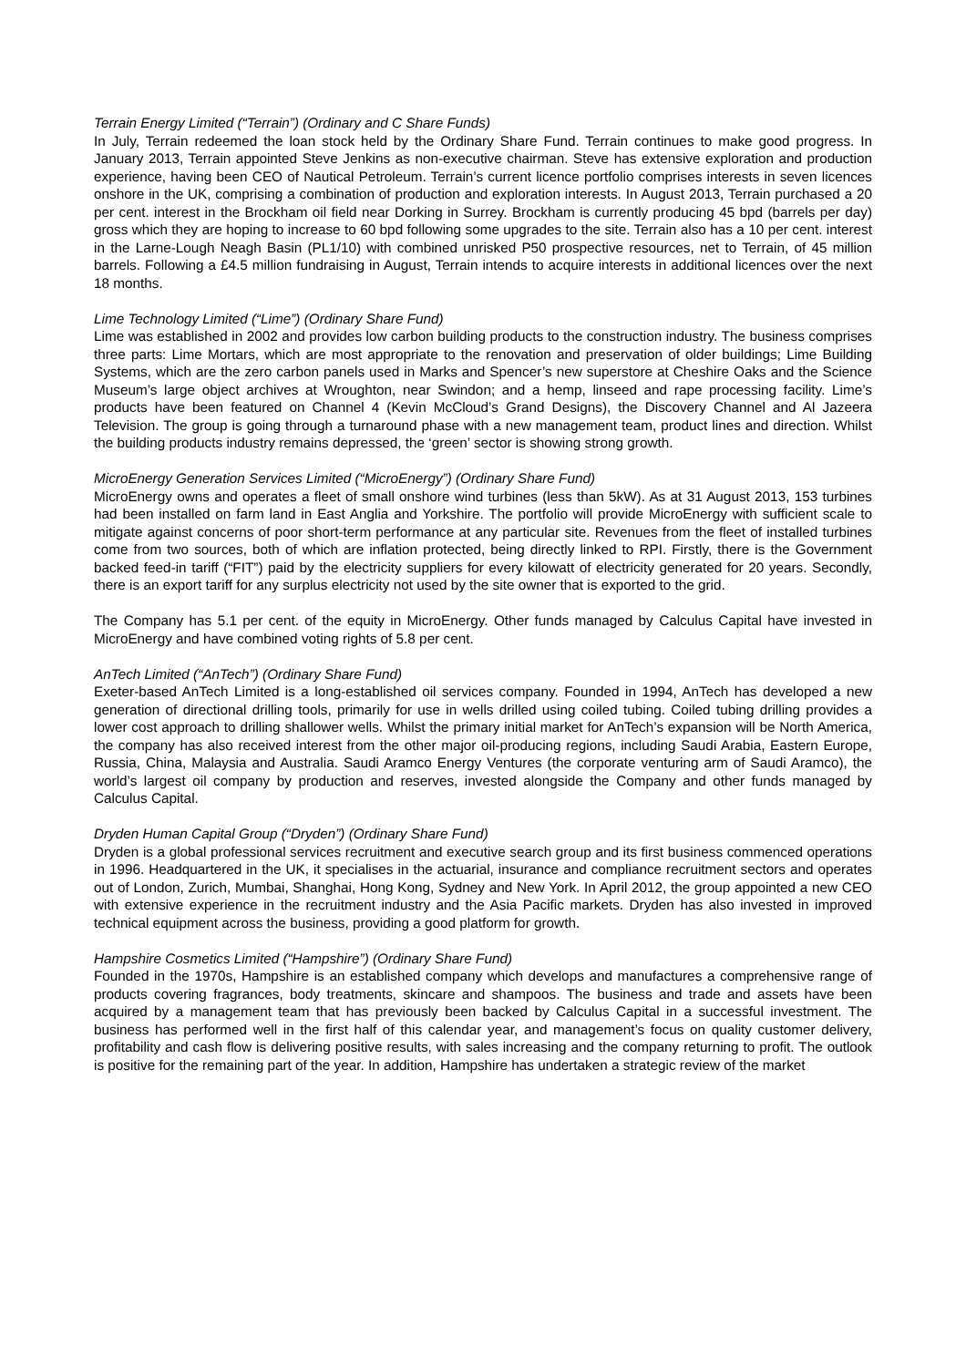Terrain Energy Limited (“Terrain”) (Ordinary and C Share Funds)
In July, Terrain redeemed the loan stock held by the Ordinary Share Fund. Terrain continues to make good progress. In January 2013, Terrain appointed Steve Jenkins as non-executive chairman. Steve has extensive exploration and production experience, having been CEO of Nautical Petroleum. Terrain’s current licence portfolio comprises interests in seven licences onshore in the UK, comprising a combination of production and exploration interests. In August 2013, Terrain purchased a 20 per cent. interest in the Brockham oil field near Dorking in Surrey. Brockham is currently producing 45 bpd (barrels per day) gross which they are hoping to increase to 60 bpd following some upgrades to the site. Terrain also has a 10 per cent. interest in the Larne-Lough Neagh Basin (PL1/10) with combined unrisked P50 prospective resources, net to Terrain, of 45 million barrels. Following a £4.5 million fundraising in August, Terrain intends to acquire interests in additional licences over the next 18 months.
Lime Technology Limited (“Lime”) (Ordinary Share Fund)
Lime was established in 2002 and provides low carbon building products to the construction industry. The business comprises three parts: Lime Mortars, which are most appropriate to the renovation and preservation of older buildings; Lime Building Systems, which are the zero carbon panels used in Marks and Spencer’s new superstore at Cheshire Oaks and the Science Museum’s large object archives at Wroughton, near Swindon; and a hemp, linseed and rape processing facility. Lime’s products have been featured on Channel 4 (Kevin McCloud’s Grand Designs), the Discovery Channel and Al Jazeera Television. The group is going through a turnaround phase with a new management team, product lines and direction. Whilst the building products industry remains depressed, the ‘green’ sector is showing strong growth.
MicroEnergy Generation Services Limited (“MicroEnergy”) (Ordinary Share Fund)
MicroEnergy owns and operates a fleet of small onshore wind turbines (less than 5kW). As at 31 August 2013, 153 turbines had been installed on farm land in East Anglia and Yorkshire. The portfolio will provide MicroEnergy with sufficient scale to mitigate against concerns of poor short-term performance at any particular site. Revenues from the fleet of installed turbines come from two sources, both of which are inflation protected, being directly linked to RPI. Firstly, there is the Government backed feed-in tariff (“FIT”) paid by the electricity suppliers for every kilowatt of electricity generated for 20 years. Secondly, there is an export tariff for any surplus electricity not used by the site owner that is exported to the grid.
The Company has 5.1 per cent. of the equity in MicroEnergy. Other funds managed by Calculus Capital have invested in MicroEnergy and have combined voting rights of 5.8 per cent.
AnTech Limited (“AnTech”) (Ordinary Share Fund)
Exeter-based AnTech Limited is a long-established oil services company. Founded in 1994, AnTech has developed a new generation of directional drilling tools, primarily for use in wells drilled using coiled tubing. Coiled tubing drilling provides a lower cost approach to drilling shallower wells. Whilst the primary initial market for AnTech’s expansion will be North America, the company has also received interest from the other major oil-producing regions, including Saudi Arabia, Eastern Europe, Russia, China, Malaysia and Australia. Saudi Aramco Energy Ventures (the corporate venturing arm of Saudi Aramco), the world’s largest oil company by production and reserves, invested alongside the Company and other funds managed by Calculus Capital.
Dryden Human Capital Group (“Dryden”) (Ordinary Share Fund)
Dryden is a global professional services recruitment and executive search group and its first business commenced operations in 1996. Headquartered in the UK, it specialises in the actuarial, insurance and compliance recruitment sectors and operates out of London, Zurich, Mumbai, Shanghai, Hong Kong, Sydney and New York. In April 2012, the group appointed a new CEO with extensive experience in the recruitment industry and the Asia Pacific markets. Dryden has also invested in improved technical equipment across the business, providing a good platform for growth.
Hampshire Cosmetics Limited (“Hampshire”) (Ordinary Share Fund)
Founded in the 1970s, Hampshire is an established company which develops and manufactures a comprehensive range of products covering fragrances, body treatments, skincare and shampoos. The business and trade and assets have been acquired by a management team that has previously been backed by Calculus Capital in a successful investment. The business has performed well in the first half of this calendar year, and management’s focus on quality customer delivery, profitability and cash flow is delivering positive results, with sales increasing and the company returning to profit. The outlook is positive for the remaining part of the year. In addition, Hampshire has undertaken a strategic review of the market